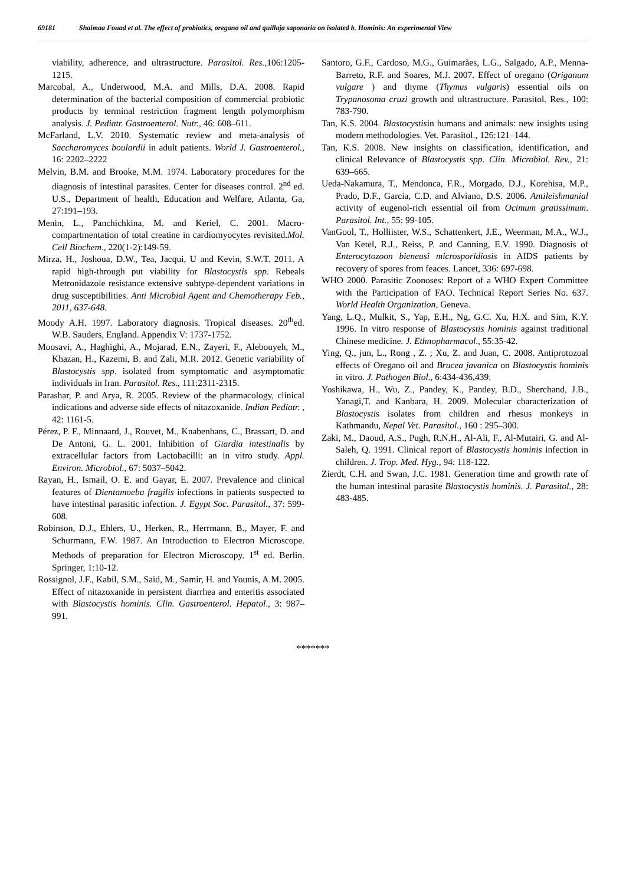69181 Shaimaa Fouad et al. The effect of probiotics, oregano oil and quillaja saponaria on isolated b. Hominis: An experimental View
viability, adherence, and ultrastructure. Parasitol. Res., 106:1205-1215.
Marcobal, A., Underwood, M.A. and Mills, D.A. 2008. Rapid determination of the bacterial composition of commercial probiotic products by terminal restriction fragment length polymorphism analysis. J. Pediatr. Gastroenterol. Nutr., 46: 608–611.
McFarland, L.V. 2010. Systematic review and meta-analysis of Saccharomyces boulardii in adult patients. World J. Gastroenterol., 16: 2202–2222
Melvin, B.M. and Brooke, M.M. 1974. Laboratory procedures for the diagnosis of intestinal parasites. Center for diseases control. 2<sup>nd</sup> ed. U.S., Department of health, Education and Welfare, Atlanta, Ga, 27:191–193.
Menin, L., Panchichkina, M. and Keriel, C. 2001. Macro-compartmentation of total creatine in cardiomyocytes revisited.Mol. Cell Biochem., 220(1-2):149-59.
Mirza, H., Joshoua, D.W., Tea, Jacqui, U and Kevin, S.W.T. 2011. A rapid high-through put viability for Blastocystis spp. Rebeals Metronidazole resistance extensive subtype-dependent variations in drug susceptibilities. Anti Microbial Agent and Chemotherapy Feb., 2011, 637-648.
Moody A.H. 1997. Laboratory diagnosis. Tropical diseases. 20<sup>th</sup>ed. W.B. Sauders, England. Appendix V: 1737-1752.
Moosavi, A., Haghighi, A., Mojarad, E.N., Zayeri, F., Alebouyeh, M., Khazan, H., Kazemi, B. and Zali, M.R. 2012. Genetic variability of Blastocystis spp. isolated from symptomatic and asymptomatic individuals in Iran. Parasitol. Res., 111:2311-2315.
Parashar, P. and Arya, R. 2005. Review of the pharmacology, clinical indications and adverse side effects of nitazoxanide. Indian Pediatr. , 42: 1161-5.
Pérez, P. F., Minnaard, J., Rouvet, M., Knabenhans, C., Brassart, D. and De Antoni, G. L. 2001. Inhibition of Giardia intestinalis by extracellular factors from Lactobacilli: an in vitro study. Appl. Environ. Microbiol., 67: 5037–5042.
Rayan, H., Ismail, O. E. and Gayar, E. 2007. Prevalence and clinical features of Dientamoeba fragilis infections in patients suspected to have intestinal parasitic infection. J. Egypt Soc. Parasitol., 37: 599-608.
Robinson, D.J., Ehlers, U., Herken, R., Herrmann, B., Mayer, F. and Schurmann, F.W. 1987. An Introduction to Electron Microscope. Methods of preparation for Electron Microscopy. 1<sup>st</sup> ed. Berlin. Springer, 1:10-12.
Rossignol, J.F., Kabil, S.M., Said, M., Samir, H. and Younis, A.M. 2005. Effect of nitazoxanide in persistent diarrhea and enteritis associated with Blastocystis hominis. Clin. Gastroenterol. Hepatol., 3: 987–991.
Santoro, G.F., Cardoso, M.G., Guimarães, L.G., Salgado, A.P., Menna-Barreto, R.F. and Soares, M.J. 2007. Effect of oregano (Origanum vulgare ) and thyme (Thymus vulgaris) essential oils on Trypanosoma cruzi growth and ultrastructure. Parasitol. Res., 100: 783-790.
Tan, K.S. 2004. Blastocystisin humans and animals: new insights using modern methodologies. Vet. Parasitol., 126:121–144.
Tan, K.S. 2008. New insights on classification, identification, and clinical Relevance of Blastocystis spp. Clin. Microbiol. Rev., 21: 639–665.
Ueda-Nakamura, T., Mendonca, F.R., Morgado, D.J., Korehisa, M.P., Prado, D.F., Garcia, C.D. and Alviano, D.S. 2006. Antileishmanial activity of eugenol-rich essential oil from Ocimum gratissimum. Parasitol. Int., 55: 99-105.
VanGool, T., Holliister, W.S., Schattenkert, J.E., Weerman, M.A., W.J., Van Ketel, R.J., Reiss, P. and Canning, E.V. 1990. Diagnosis of Enterocytozoon bieneusi microsporidiosis in AIDS patients by recovery of spores from feaces. Lancet, 336: 697-698.
WHO 2000. Parasitic Zoonoses: Report of a WHO Expert Committee with the Participation of FAO. Technical Report Series No. 637. World Health Organization, Geneva.
Yang, L.Q., Mulkit, S., Yap, E.H., Ng, G.C. Xu, H.X. and Sim, K.Y. 1996. In vitro response of Blastocystis hominis against traditional Chinese medicine. J. Ethnopharmacol., 55:35-42.
Ying, Q., jun, L., Rong , Z. ; Xu, Z. and Juan, C. 2008. Antiprotozoal effects of Oregano oil and Brucea javanica on Blastocystis hominis in vitro. J. Pathogen Biol., 6:434-436,439.
Yoshikawa, H., Wu, Z., Pandey, K., Pandey, B.D., Sherchand, J.B., Yanagi,T. and Kanbara, H. 2009. Molecular characterization of Blastocystis isolates from children and rhesus monkeys in Kathmandu, Nepal Vet. Parasitol., 160 : 295–300.
Zaki, M., Daoud, A.S., Pugh, R.N.H., Al-Ali, F., Al-Mutairi, G. and Al-Saleh, Q. 1991. Clinical report of Blastocystis hominis infection in children. J. Trop. Med. Hyg., 94: 118-122.
Zierdt, C.H. and Swan, J.C. 1981. Generation time and growth rate of the human intestinal parasite Blastocystis hominis. J. Parasitol., 28: 483-485.
*******